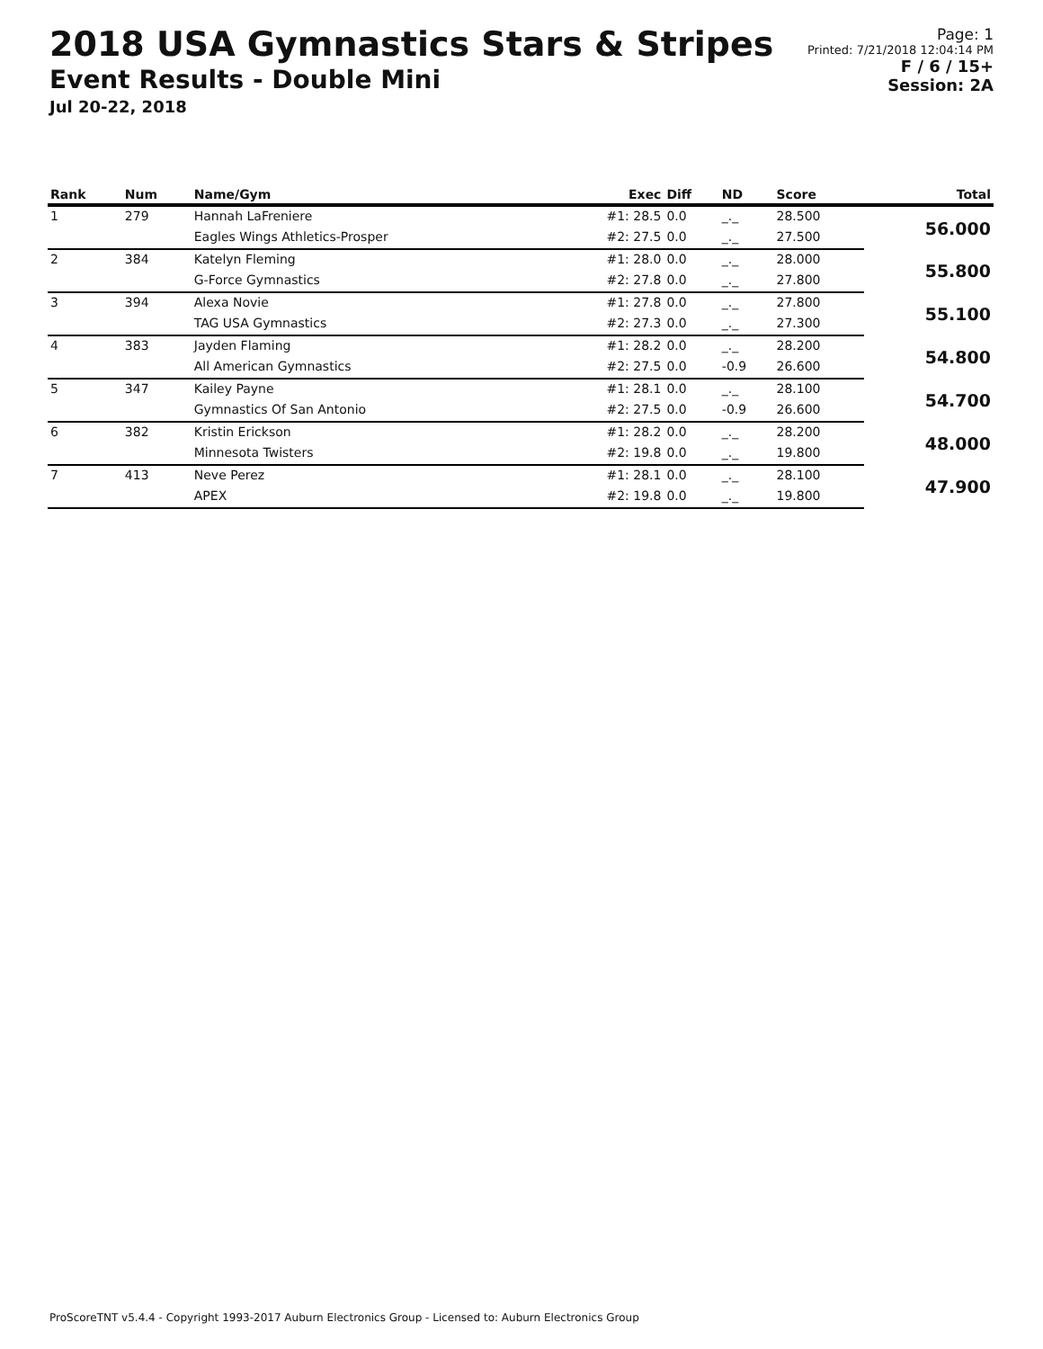2018 USA Gymnastics Stars & Stripes
Event Results - Double Mini
Jul 20-22, 2018
Page: 1
Printed: 7/21/2018 12:04:14 PM
F / 6 / 15+
Session: 2A
| Rank | Num | Name/Gym | Exec | Diff | ND | Score | Total |
| --- | --- | --- | --- | --- | --- | --- | --- |
| 1 | 279 | Hannah LaFreniere | #1: 28.5 | 0.0 | _._ | 28.500 | 56.000 |
| | | Eagles Wings Athletics-Prosper | #2: 27.5 | 0.0 | _._ | 27.500 | |
| 2 | 384 | Katelyn Fleming | #1: 28.0 | 0.0 | _._ | 28.000 | 55.800 |
| | | G-Force Gymnastics | #2: 27.8 | 0.0 | _._ | 27.800 | |
| 3 | 394 | Alexa Novie | #1: 27.8 | 0.0 | _._ | 27.800 | 55.100 |
| | | TAG USA Gymnastics | #2: 27.3 | 0.0 | _._ | 27.300 | |
| 4 | 383 | Jayden Flaming | #1: 28.2 | 0.0 | _._ | 28.200 | 54.800 |
| | | All American Gymnastics | #2: 27.5 | 0.0 | -0.9 | 26.600 | |
| 5 | 347 | Kailey Payne | #1: 28.1 | 0.0 | _._ | 28.100 | 54.700 |
| | | Gymnastics Of San Antonio | #2: 27.5 | 0.0 | -0.9 | 26.600 | |
| 6 | 382 | Kristin Erickson | #1: 28.2 | 0.0 | _._ | 28.200 | 48.000 |
| | | Minnesota Twisters | #2: 19.8 | 0.0 | _._ | 19.800 | |
| 7 | 413 | Neve Perez | #1: 28.1 | 0.0 | _._ | 28.100 | 47.900 |
| | | APEX | #2: 19.8 | 0.0 | _._ | 19.800 | |
ProScoreTNT v5.4.4 - Copyright 1993-2017 Auburn Electronics Group - Licensed to: Auburn Electronics Group